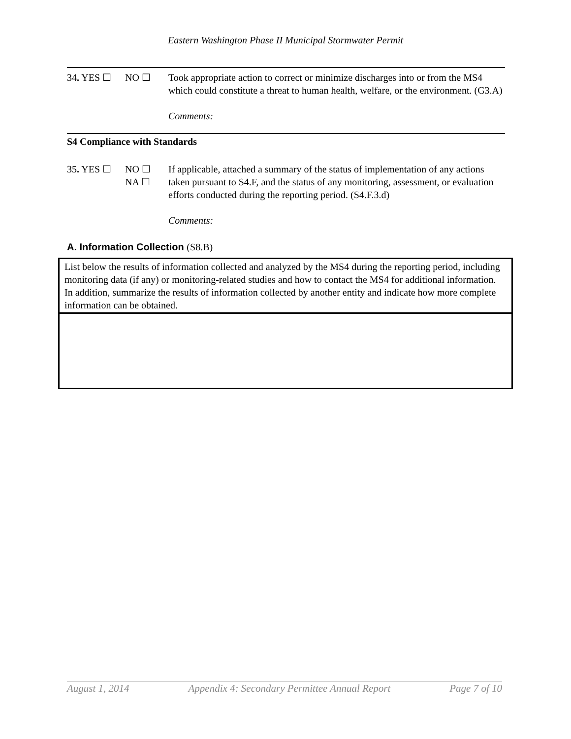Eastern Washington Phase II Municipal Stormwater Permit
34. YES ☐ NO ☐ Took appropriate action to correct or minimize discharges into or from the MS4 which could constitute a threat to human health, welfare, or the environment. (G3.A)
Comments:
S4 Compliance with Standards
35. YES ☐ NO ☐
NA ☐
If applicable, attached a summary of the status of implementation of any actions taken pursuant to S4.F, and the status of any monitoring, assessment, or evaluation efforts conducted during the reporting period. (S4.F.3.d)
Comments:
A. Information Collection (S8.B)
| List below the results of information collected and analyzed by the MS4 during the reporting period, including monitoring data (if any) or monitoring-related studies and how to contact the MS4 for additional information. In addition, summarize the results of information collected by another entity and indicate how more complete information can be obtained. |
August 1, 2014 Appendix 4: Secondary Permittee Annual Report Page 7 of 10